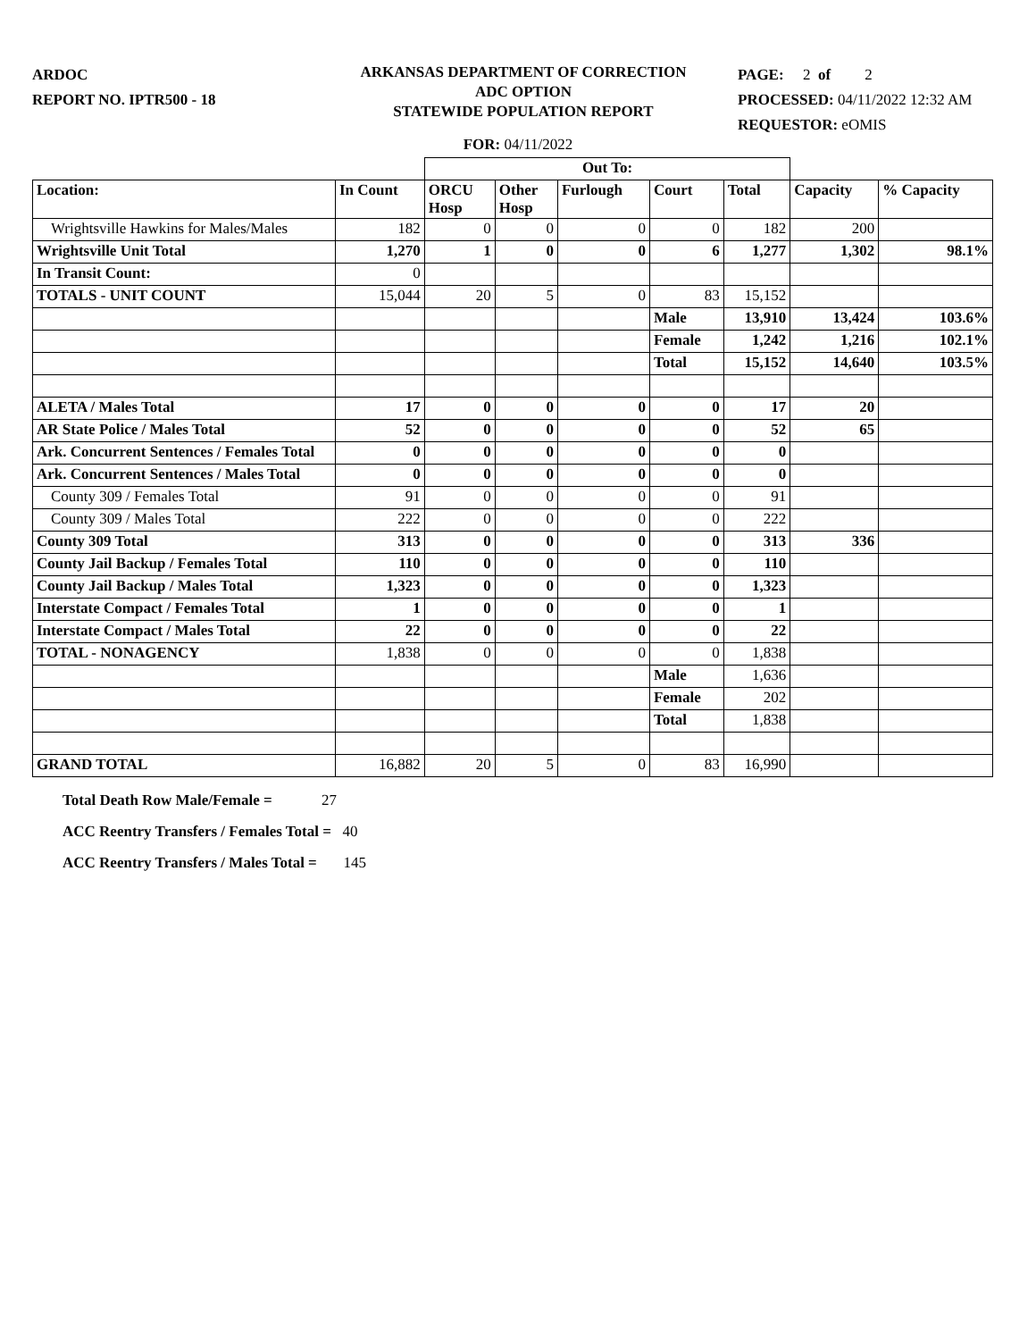ARDOC
REPORT NO. IPTR500 - 18
ARKANSAS DEPARTMENT OF CORRECTION
ADC OPTION
STATEWIDE POPULATION REPORT
PAGE: 2 of 2
PROCESSED: 04/11/2022 12:32 AM
REQUESTOR: eOMIS
FOR: 04/11/2022
| | | Out To: | | | | | | |
| Location: | In Count | ORCU Hosp | Other Hosp | Furlough | Court | Total | Capacity | % Capacity |
| Wrightsville Hawkins for Males/Males | 182 | 0 | 0 | 0 | 0 | 182 | 200 | |
| Wrightsville Unit Total | 1,270 | 1 | 0 | 0 | 6 | 1,277 | 1,302 | 98.1% |
| In Transit Count: | 0 | | | | | | | |
| TOTALS - UNIT COUNT | 15,044 | 20 | 5 | 0 | 83 | 15,152 | | |
| | | | | | Male | 13,910 | 13,424 | 103.6% |
| | | | | | Female | 1,242 | 1,216 | 102.1% |
| | | | | | Total | 15,152 | 14,640 | 103.5% |
| ALETA / Males Total | 17 | 0 | 0 | 0 | 0 | 17 | 20 | |
| AR State Police / Males Total | 52 | 0 | 0 | 0 | 0 | 52 | 65 | |
| Ark. Concurrent Sentences / Females Total | 0 | 0 | 0 | 0 | 0 | 0 | | |
| Ark. Concurrent Sentences / Males Total | 0 | 0 | 0 | 0 | 0 | 0 | | |
| County 309 / Females Total | 91 | 0 | 0 | 0 | 0 | 91 | | |
| County 309 / Males Total | 222 | 0 | 0 | 0 | 0 | 222 | | |
| County 309 Total | 313 | 0 | 0 | 0 | 0 | 313 | 336 | |
| County Jail Backup / Females Total | 110 | 0 | 0 | 0 | 0 | 110 | | |
| County Jail Backup / Males Total | 1,323 | 0 | 0 | 0 | 0 | 1,323 | | |
| Interstate Compact / Females Total | 1 | 0 | 0 | 0 | 0 | 1 | | |
| Interstate Compact / Males Total | 22 | 0 | 0 | 0 | 0 | 22 | | |
| TOTAL - NONAGENCY | 1,838 | 0 | 0 | 0 | 0 | 1,838 | | |
| | | | | | Male | 1,636 | | |
| | | | | | Female | 202 | | |
| | | | | | Total | 1,838 | | |
| GRAND TOTAL | 16,882 | 20 | 5 | 0 | 83 | 16,990 | | |
Total Death Row Male/Female = 27
ACC Reentry Transfers / Females Total = 40
ACC Reentry Transfers / Males Total = 145